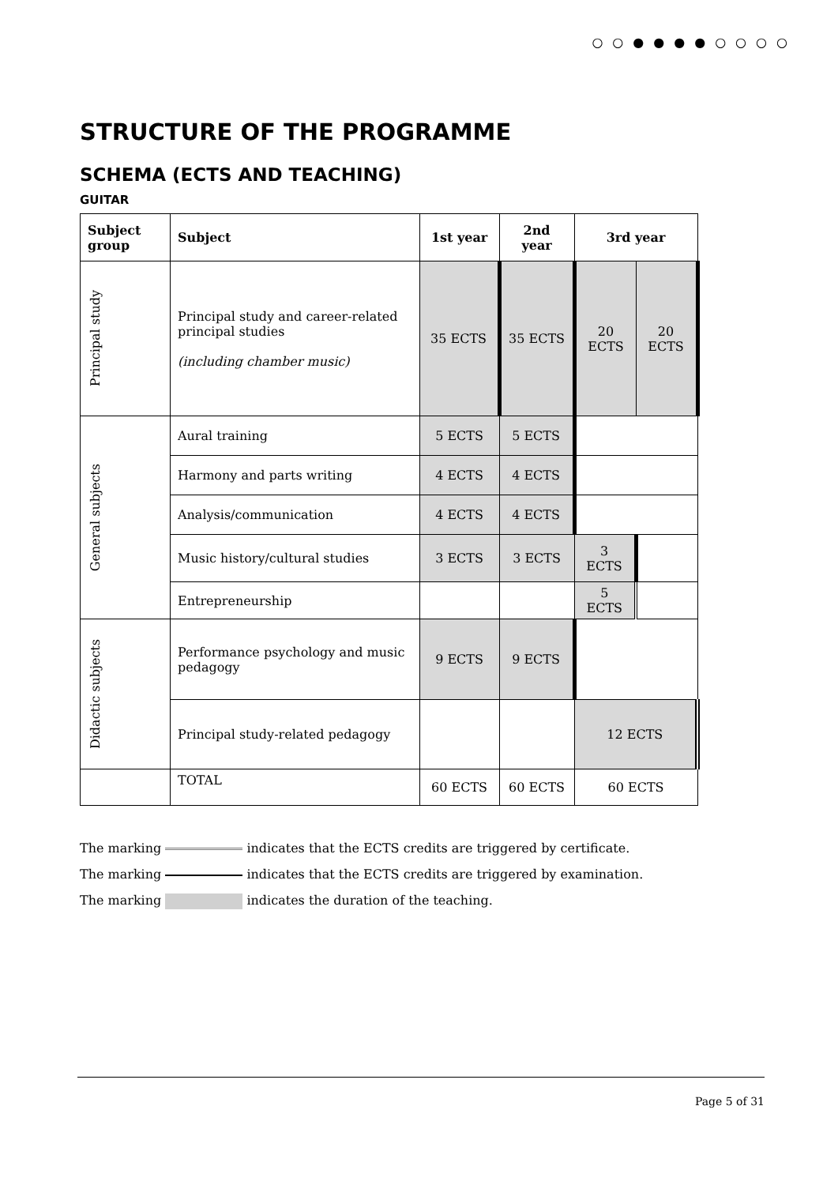○○●●●●○○○○
STRUCTURE OF THE PROGRAMME
SCHEMA (ECTS AND TEACHING)
GUITAR
| Subject group | Subject | 1st year | 2nd year | 3rd year | |
| --- | --- | --- | --- | --- | --- |
| Principal study | Principal study and career-related principal studies (including chamber music) | 35 ECTS | 35 ECTS | 20 ECTS | 20 ECTS |
| General subjects | Aural training | 5 ECTS | 5 ECTS | | |
| | Harmony and parts writing | 4 ECTS | 4 ECTS | | |
| | Analysis/communication | 4 ECTS | 4 ECTS | | |
| | Music history/cultural studies | 3 ECTS | 3 ECTS | 3 ECTS | |
| | Entrepreneurship | | | 5 ECTS | |
| Didactic subjects | Performance psychology and music pedagogy | 9 ECTS | 9 ECTS | | |
| | Principal study-related pedagogy | | | 12 ECTS | |
| | TOTAL | 60 ECTS | 60 ECTS | 60 ECTS | |
The marking indicates that the ECTS credits are triggered by certificate.
The marking indicates that the ECTS credits are triggered by examination.
The marking indicates the duration of the teaching.
Page 5 of 31